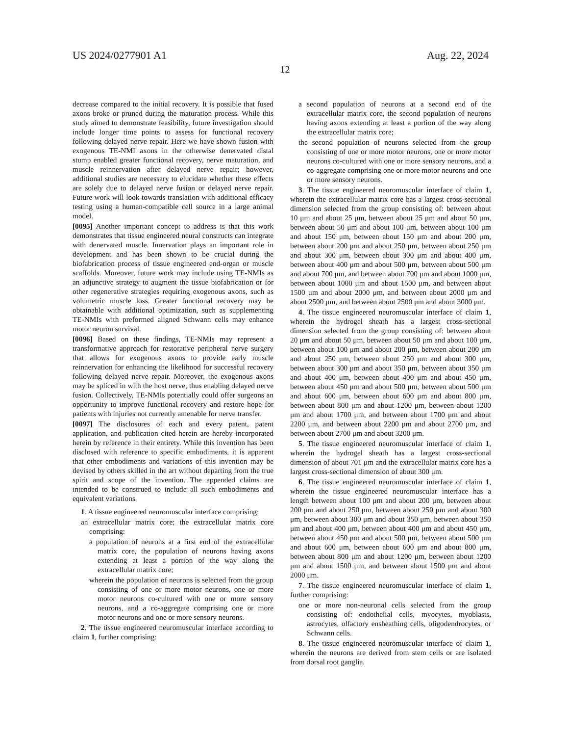US 2024/0277901 A1 Aug. 22, 2024
12
decrease compared to the initial recovery. It is possible that fused axons broke or pruned during the maturation process. While this study aimed to demonstrate feasibility, future investigation should include longer time points to assess for functional recovery following delayed nerve repair. Here we have shown fusion with exogenous TE-NMI axons in the otherwise denervated distal stump enabled greater functional recovery, nerve maturation, and muscle reinnervation after delayed nerve repair; however, additional studies are necessary to elucidate whether these effects are solely due to delayed nerve fusion or delayed nerve repair. Future work will look towards translation with additional efficacy testing using a human-compatible cell source in a large animal model.
[0095] Another important concept to address is that this work demonstrates that tissue engineered neural constructs can integrate with denervated muscle. Innervation plays an important role in development and has been shown to be crucial during the biofabrication process of tissue engineered end-organ or muscle scaffolds. Moreover, future work may include using TE-NMIs as an adjunctive strategy to augment the tissue biofabrication or for other regenerative strategies requiring exogenous axons, such as volumetric muscle loss. Greater functional recovery may be obtainable with additional optimization, such as supplementing TE-NMIs with preformed aligned Schwann cells may enhance motor neuron survival.
[0096] Based on these findings, TE-NMIs may represent a transformative approach for restorative peripheral nerve surgery that allows for exogenous axons to provide early muscle reinnervation for enhancing the likelihood for successful recovery following delayed nerve repair. Moreover, the exogenous axons may be spliced in with the host nerve, thus enabling delayed nerve fusion. Collectively, TE-NMIs potentially could offer surgeons an opportunity to improve functional recovery and restore hope for patients with injuries not currently amenable for nerve transfer.
[0097] The disclosures of each and every patent, patent application, and publication cited herein are hereby incorporated herein by reference in their entirety. While this invention has been disclosed with reference to specific embodiments, it is apparent that other embodiments and variations of this invention may be devised by others skilled in the art without departing from the true spirit and scope of the invention. The appended claims are intended to be construed to include all such embodiments and equivalent variations.
1. A tissue engineered neuromuscular interface comprising:
an extracellular matrix core; the extracellular matrix core comprising:
a population of neurons at a first end of the extracellular matrix core, the population of neurons having axons extending at least a portion of the way along the extracellular matrix core;
wherein the population of neurons is selected from the group consisting of one or more motor neurons, one or more motor neurons co-cultured with one or more sensory neurons, and a co-aggregate comprising one or more motor neurons and one or more sensory neurons.
2. The tissue engineered neuromuscular interface according to claim 1, further comprising:
a second population of neurons at a second end of the extracellular matrix core, the second population of neurons having axons extending at least a portion of the way along the extracellular matrix core;
the second population of neurons selected from the group consisting of one or more motor neurons, one or more motor neurons co-cultured with one or more sensory neurons, and a co-aggregate comprising one or more motor neurons and one or more sensory neurons.
3. The tissue engineered neuromuscular interface of claim 1, wherein the extracellular matrix core has a largest cross-sectional dimension selected from the group consisting of: between about 10 μm and about 25 μm, between about 25 μm and about 50 μm, between about 50 μm and about 100 μm, between about 100 μm and about 150 μm, between about 150 μm and about 200 μm, between about 200 μm and about 250 μm, between about 250 μm and about 300 μm, between about 300 μm and about 400 μm, between about 400 μm and about 500 μm, between about 500 μm and about 700 μm, and between about 700 μm and about 1000 μm, between about 1000 μm and about 1500 μm, and between about 1500 μm and about 2000 μm, and between about 2000 μm and about 2500 μm, and between about 2500 μm and about 3000 μm.
4. The tissue engineered neuromuscular interface of claim 1, wherein the hydrogel sheath has a largest cross-sectional dimension selected from the group consisting of: between about 20 μm and about 50 μm, between about 50 μm and about 100 μm, between about 100 μm and about 200 μm, between about 200 μm and about 250 μm, between about 250 μm and about 300 μm, between about 300 μm and about 350 μm, between about 350 μm and about 400 μm, between about 400 μm and about 450 μm, between about 450 μm and about 500 μm, between about 500 μm and about 600 μm, between about 600 μm and about 800 μm, between about 800 μm and about 1200 μm, between about 1200 μm and about 1700 μm, and between about 1700 μm and about 2200 μm, and between about 2200 μm and about 2700 μm, and between about 2700 μm and about 3200 μm.
5. The tissue engineered neuromuscular interface of claim 1, wherein the hydrogel sheath has a largest cross-sectional dimension of about 701 μm and the extracellular matrix core has a largest cross-sectional dimension of about 300 μm.
6. The tissue engineered neuromuscular interface of claim 1, wherein the tissue engineered neuromuscular interface has a length between about 100 μm and about 200 μm, between about 200 μm and about 250 μm, between about 250 μm and about 300 μm, between about 300 μm and about 350 μm, between about 350 μm and about 400 μm, between about 400 μm and about 450 μm, between about 450 μm and about 500 μm, between about 500 μm and about 600 μm, between about 600 μm and about 800 μm, between about 800 μm and about 1200 μm, between about 1200 μm and about 1500 μm, and between about 1500 μm and about 2000 μm.
7. The tissue engineered neuromuscular interface of claim 1, further comprising:
one or more non-neuronal cells selected from the group consisting of: endothelial cells, myocytes, myoblasts, astrocytes, olfactory ensheathing cells, oligodendrocytes, or Schwann cells.
8. The tissue engineered neuromuscular interface of claim 1, wherein the neurons are derived from stem cells or are isolated from dorsal root ganglia.